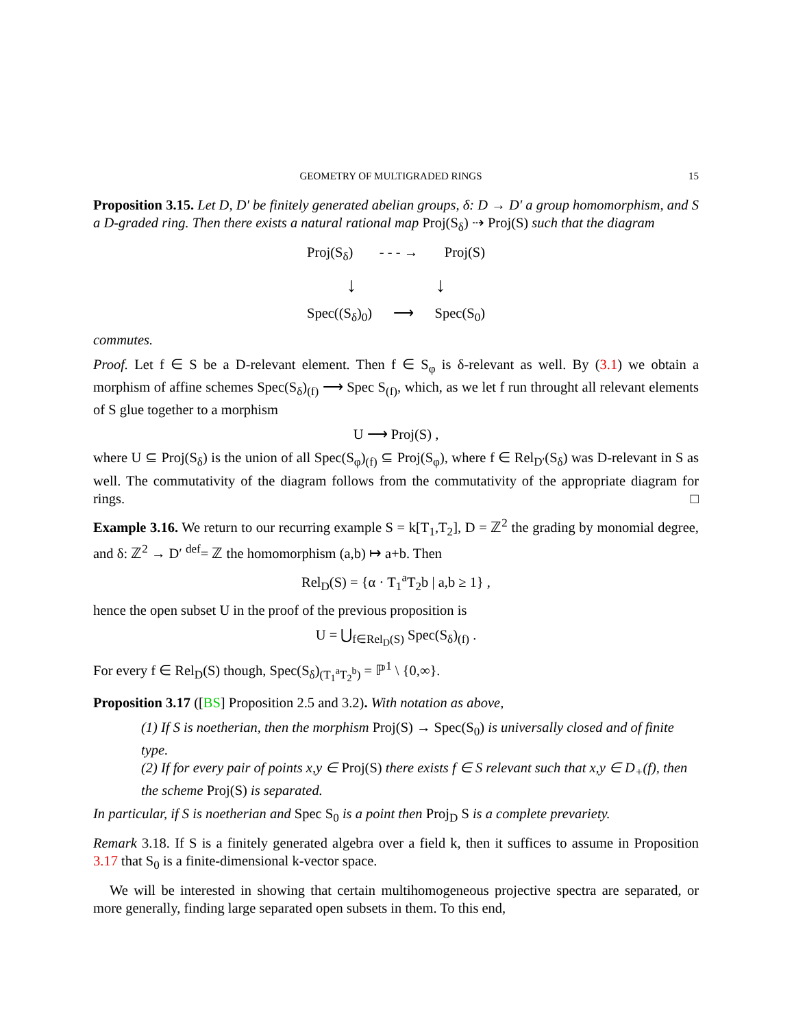GEOMETRY OF MULTIGRADED RINGS 15
Proposition 3.15. Let D, D′ be finitely generated abelian groups, δ: D → D′ a group homomorphism, and S a D-graded ring. Then there exists a natural rational map Proj(S<sub>δ</sub>) ⇢ Proj(S) such that the diagram
Proj(S<sub>δ</sub>) - - - → Proj(S)
↓ ↓
Spec((S<sub>δ</sub>)<sub>0</sub>) ⟶ Spec(S<sub>0</sub>)
commutes.
Proof. Let f ∈ S be a D-relevant element. Then f ∈ S<sub>φ</sub> is δ-relevant as well. By (3.1) we obtain a morphism of affine schemes Spec(S<sub>δ</sub>)<sub>(f)</sub> ⟶ Spec S<sub>(f)</sub>, which, as we let f run throught all relevant elements of S glue together to a morphism
U ⟶ Proj(S) ,
where U ⊆ Proj(S<sub>δ</sub>) is the union of all Spec(S<sub>φ</sub>)<sub>(f)</sub> ⊆ Proj(S<sub>φ</sub>), where f ∈ Rel<sub>D′</sub>(S<sub>δ</sub>) was D-relevant in S as well. The commutativity of the diagram follows from the commutativity of the appropriate diagram for rings. □
Example 3.16. We return to our recurring example S = k[T<sub>1</sub>,T<sub>2</sub>], D = ℤ<sup>2</sup> the grading by monomial degree, and δ: ℤ<sup>2</sup> → D′ <sup>def</sup>= ℤ the homomorphism (a,b) ↦ a+b. Then
Rel<sub>D</sub>(S) = {α · T<sub>1</sub><sup>a</sup>T<sub>2</sub>b | a,b ≥ 1} ,
hence the open subset U in the proof of the previous proposition is
U = ⋃<sub>f∈Rel<sub>D</sub>(S)</sub> Spec(S<sub>δ</sub>)<sub>(f)</sub> .
For every f ∈ Rel<sub>D</sub>(S) though, Spec(S<sub>δ</sub>)<sub>(T<sub>1</sub><sup>a</sup>T<sub>2</sub><sup>b</sup>)</sub> = ℙ<sup>1</sup> \ {0,∞}.
Proposition 3.17 ([BS] Proposition 2.5 and 3.2). With notation as above,
(1) If S is noetherian, then the morphism Proj(S) → Spec(S<sub>0</sub>) is universally closed and of finite type.
(2) If for every pair of points x,y ∈ Proj(S) there exists f ∈ S relevant such that x,y ∈ D<sub>+</sub>(f), then the scheme Proj(S) is separated.
In particular, if S is noetherian and Spec S<sub>0</sub> is a point then Proj<sub>D</sub> S is a complete prevariety.
Remark 3.18. If S is a finitely generated algebra over a field k, then it suffices to assume in Proposition 3.17 that S<sub>0</sub> is a finite-dimensional k-vector space.
We will be interested in showing that certain multihomogeneous projective spectra are separated, or more generally, finding large separated open subsets in them. To this end,